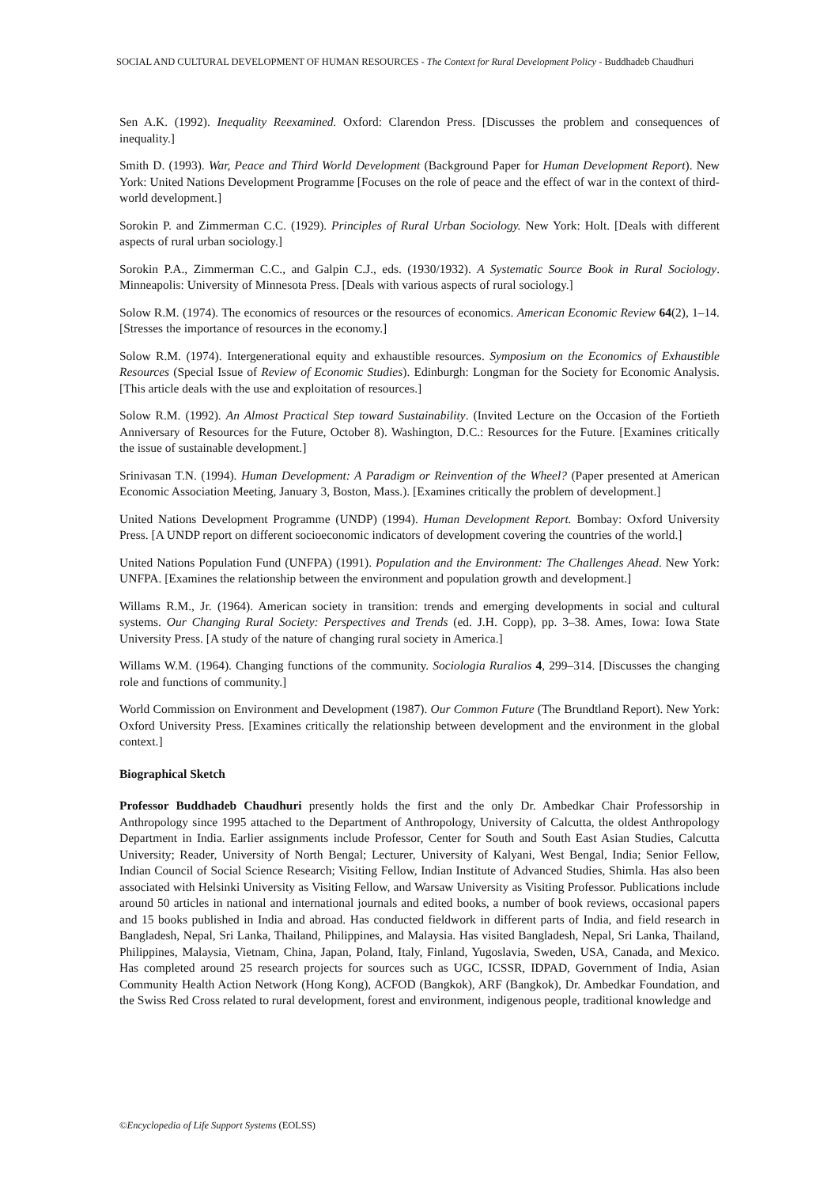SOCIAL AND CULTURAL DEVELOPMENT OF HUMAN RESOURCES - The Context for Rural Development Policy - Buddhadeb Chaudhuri
Sen A.K. (1992). Inequality Reexamined. Oxford: Clarendon Press. [Discusses the problem and consequences of inequality.]
Smith D. (1993). War, Peace and Third World Development (Background Paper for Human Development Report). New York: United Nations Development Programme [Focuses on the role of peace and the effect of war in the context of third-world development.]
Sorokin P. and Zimmerman C.C. (1929). Principles of Rural Urban Sociology. New York: Holt. [Deals with different aspects of rural urban sociology.]
Sorokin P.A., Zimmerman C.C., and Galpin C.J., eds. (1930/1932). A Systematic Source Book in Rural Sociology. Minneapolis: University of Minnesota Press. [Deals with various aspects of rural sociology.]
Solow R.M. (1974). The economics of resources or the resources of economics. American Economic Review 64(2), 1–14. [Stresses the importance of resources in the economy.]
Solow R.M. (1974). Intergenerational equity and exhaustible resources. Symposium on the Economics of Exhaustible Resources (Special Issue of Review of Economic Studies). Edinburgh: Longman for the Society for Economic Analysis. [This article deals with the use and exploitation of resources.]
Solow R.M. (1992). An Almost Practical Step toward Sustainability. (Invited Lecture on the Occasion of the Fortieth Anniversary of Resources for the Future, October 8). Washington, D.C.: Resources for the Future. [Examines critically the issue of sustainable development.]
Srinivasan T.N. (1994). Human Development: A Paradigm or Reinvention of the Wheel? (Paper presented at American Economic Association Meeting, January 3, Boston, Mass.). [Examines critically the problem of development.]
United Nations Development Programme (UNDP) (1994). Human Development Report. Bombay: Oxford University Press. [A UNDP report on different socioeconomic indicators of development covering the countries of the world.]
United Nations Population Fund (UNFPA) (1991). Population and the Environment: The Challenges Ahead. New York: UNFPA. [Examines the relationship between the environment and population growth and development.]
Willams R.M., Jr. (1964). American society in transition: trends and emerging developments in social and cultural systems. Our Changing Rural Society: Perspectives and Trends (ed. J.H. Copp), pp. 3–38. Ames, Iowa: Iowa State University Press. [A study of the nature of changing rural society in America.]
Willams W.M. (1964). Changing functions of the community. Sociologia Ruralios 4, 299–314. [Discusses the changing role and functions of community.]
World Commission on Environment and Development (1987). Our Common Future (The Brundtland Report). New York: Oxford University Press. [Examines critically the relationship between development and the environment in the global context.]
Biographical Sketch
Professor Buddhadeb Chaudhuri presently holds the first and the only Dr. Ambedkar Chair Professorship in Anthropology since 1995 attached to the Department of Anthropology, University of Calcutta, the oldest Anthropology Department in India. Earlier assignments include Professor, Center for South and South East Asian Studies, Calcutta University; Reader, University of North Bengal; Lecturer, University of Kalyani, West Bengal, India; Senior Fellow, Indian Council of Social Science Research; Visiting Fellow, Indian Institute of Advanced Studies, Shimla. Has also been associated with Helsinki University as Visiting Fellow, and Warsaw University as Visiting Professor. Publications include around 50 articles in national and international journals and edited books, a number of book reviews, occasional papers and 15 books published in India and abroad. Has conducted fieldwork in different parts of India, and field research in Bangladesh, Nepal, Sri Lanka, Thailand, Philippines, and Malaysia. Has visited Bangladesh, Nepal, Sri Lanka, Thailand, Philippines, Malaysia, Vietnam, China, Japan, Poland, Italy, Finland, Yugoslavia, Sweden, USA, Canada, and Mexico. Has completed around 25 research projects for sources such as UGC, ICSSR, IDPAD, Government of India, Asian Community Health Action Network (Hong Kong), ACFOD (Bangkok), ARF (Bangkok), Dr. Ambedkar Foundation, and the Swiss Red Cross related to rural development, forest and environment, indigenous people, traditional knowledge and
©Encyclopedia of Life Support Systems (EOLSS)